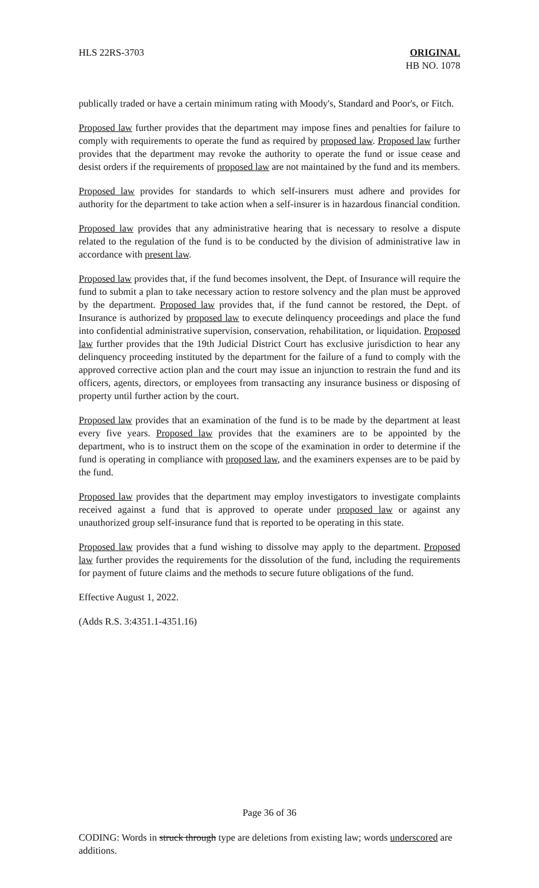HLS 22RS-3703 ORIGINAL
HB NO. 1078
publically traded or have a certain minimum rating with Moody's, Standard and Poor's, or Fitch.
Proposed law further provides that the department may impose fines and penalties for failure to comply with requirements to operate the fund as required by proposed law. Proposed law further provides that the department may revoke the authority to operate the fund or issue cease and desist orders if the requirements of proposed law are not maintained by the fund and its members.
Proposed law provides for standards to which self-insurers must adhere and provides for authority for the department to take action when a self-insurer is in hazardous financial condition.
Proposed law provides that any administrative hearing that is necessary to resolve a dispute related to the regulation of the fund is to be conducted by the division of administrative law in accordance with present law.
Proposed law provides that, if the fund becomes insolvent, the Dept. of Insurance will require the fund to submit a plan to take necessary action to restore solvency and the plan must be approved by the department. Proposed law provides that, if the fund cannot be restored, the Dept. of Insurance is authorized by proposed law to execute delinquency proceedings and place the fund into confidential administrative supervision, conservation, rehabilitation, or liquidation. Proposed law further provides that the 19th Judicial District Court has exclusive jurisdiction to hear any delinquency proceeding instituted by the department for the failure of a fund to comply with the approved corrective action plan and the court may issue an injunction to restrain the fund and its officers, agents, directors, or employees from transacting any insurance business or disposing of property until further action by the court.
Proposed law provides that an examination of the fund is to be made by the department at least every five years. Proposed law provides that the examiners are to be appointed by the department, who is to instruct them on the scope of the examination in order to determine if the fund is operating in compliance with proposed law, and the examiners expenses are to be paid by the fund.
Proposed law provides that the department may employ investigators to investigate complaints received against a fund that is approved to operate under proposed law or against any unauthorized group self-insurance fund that is reported to be operating in this state.
Proposed law provides that a fund wishing to dissolve may apply to the department. Proposed law further provides the requirements for the dissolution of the fund, including the requirements for payment of future claims and the methods to secure future obligations of the fund.
Effective August 1, 2022.
(Adds R.S. 3:4351.1-4351.16)
Page 36 of 36
CODING: Words in struck through type are deletions from existing law; words underscored are additions.